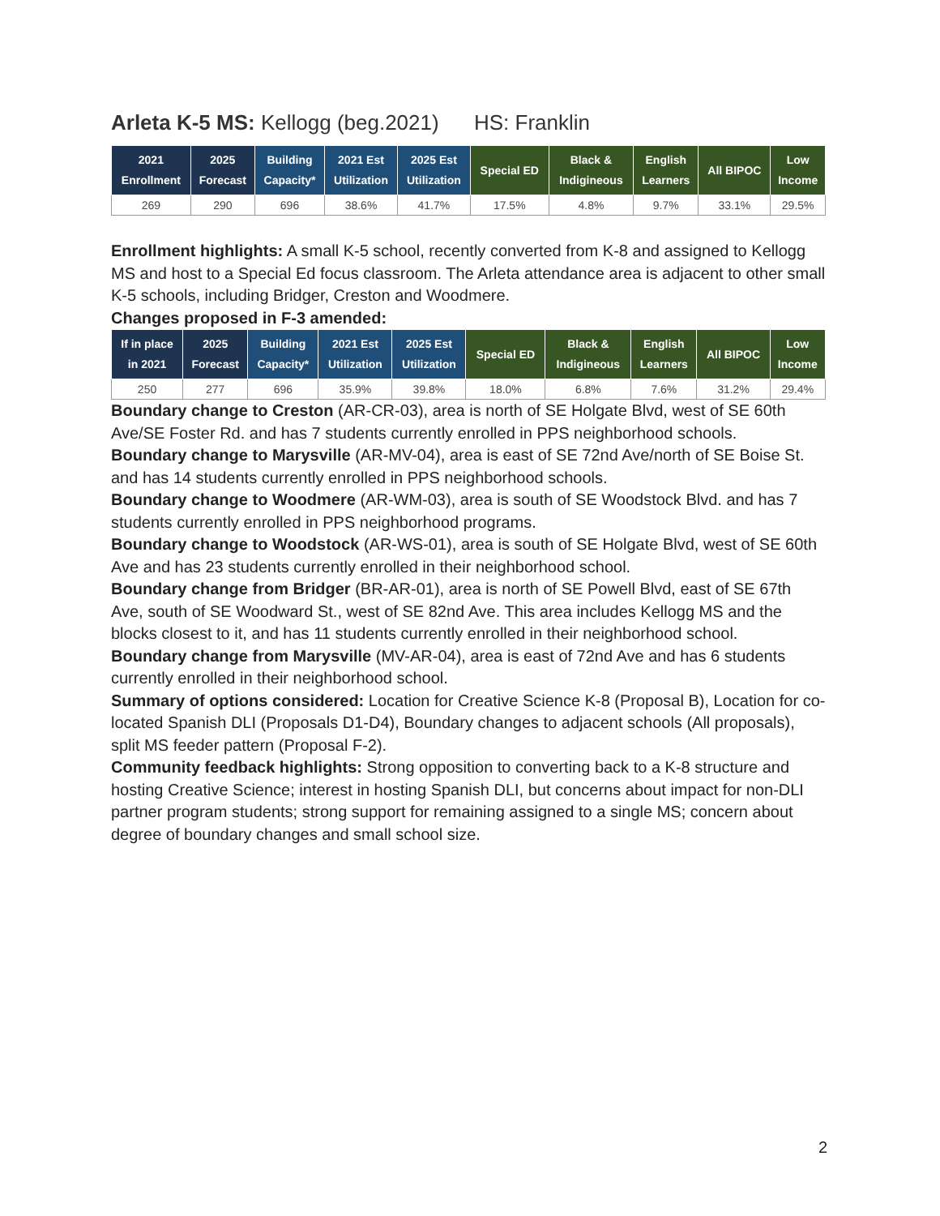Arleta K-5 MS: Kellogg (beg.2021) HS: Franklin
| 2021 Enrollment | 2025 Forecast | Building Capacity* | 2021 Est Utilization | 2025 Est Utilization | Special ED | Black & Indigineous | English Learners | All BIPOC | Low Income |
| --- | --- | --- | --- | --- | --- | --- | --- | --- | --- |
| 269 | 290 | 696 | 38.6% | 41.7% | 17.5% | 4.8% | 9.7% | 33.1% | 29.5% |
Enrollment highlights: A small K-5 school, recently converted from K-8 and assigned to Kellogg MS and host to a Special Ed focus classroom. The Arleta attendance area is adjacent to other small K-5 schools, including Bridger, Creston and Woodmere.
Changes proposed in F-3 amended:
| If in place in 2021 | 2025 Forecast | Building Capacity* | 2021 Est Utilization | 2025 Est Utilization | Special ED | Black & Indigineous | English Learners | All BIPOC | Low Income |
| --- | --- | --- | --- | --- | --- | --- | --- | --- | --- |
| 250 | 277 | 696 | 35.9% | 39.8% | 18.0% | 6.8% | 7.6% | 31.2% | 29.4% |
Boundary change to Creston (AR-CR-03), area is north of SE Holgate Blvd, west of SE 60th Ave/SE Foster Rd. and has 7 students currently enrolled in PPS neighborhood schools.
Boundary change to Marysville (AR-MV-04), area is east of SE 72nd Ave/north of SE Boise St. and has 14 students currently enrolled in PPS neighborhood schools.
Boundary change to Woodmere (AR-WM-03), area is south of SE Woodstock Blvd. and has 7 students currently enrolled in PPS neighborhood programs.
Boundary change to Woodstock (AR-WS-01), area is south of SE Holgate Blvd, west of SE 60th Ave and has 23 students currently enrolled in their neighborhood school.
Boundary change from Bridger (BR-AR-01), area is north of SE Powell Blvd, east of SE 67th Ave, south of SE Woodward St., west of SE 82nd Ave. This area includes Kellogg MS and the blocks closest to it, and has 11 students currently enrolled in their neighborhood school.
Boundary change from Marysville (MV-AR-04), area is east of 72nd Ave and has 6 students currently enrolled in their neighborhood school.
Summary of options considered: Location for Creative Science K-8 (Proposal B), Location for co-located Spanish DLI (Proposals D1-D4), Boundary changes to adjacent schools (All proposals), split MS feeder pattern (Proposal F-2).
Community feedback highlights: Strong opposition to converting back to a K-8 structure and hosting Creative Science; interest in hosting Spanish DLI, but concerns about impact for non-DLI partner program students; strong support for remaining assigned to a single MS; concern about degree of boundary changes and small school size.
2